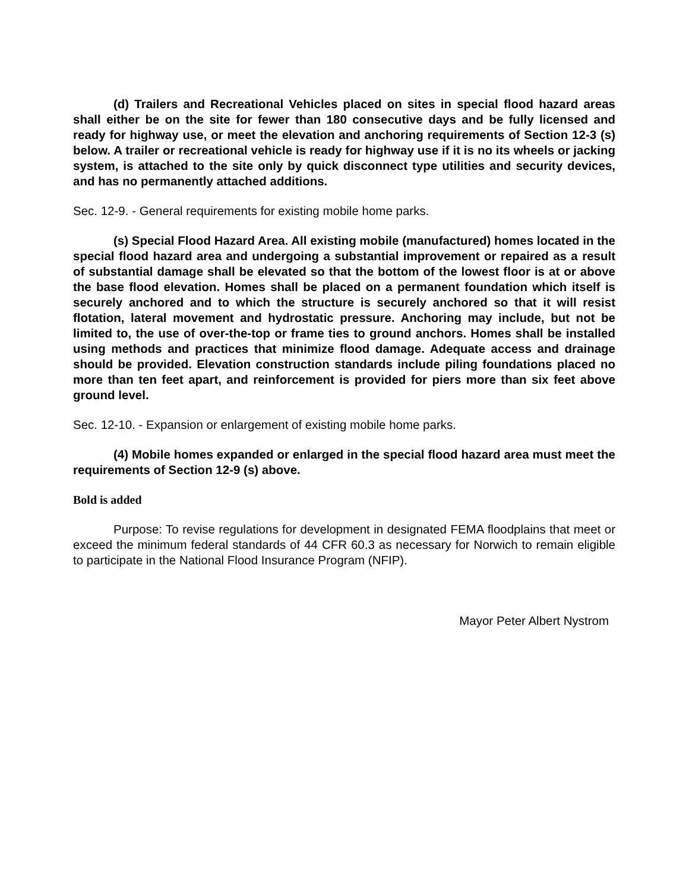(d) Trailers and Recreational Vehicles placed on sites in special flood hazard areas shall either be on the site for fewer than 180 consecutive days and be fully licensed and ready for highway use, or meet the elevation and anchoring requirements of Section 12-3 (s) below. A trailer or recreational vehicle is ready for highway use if it is no its wheels or jacking system, is attached to the site only by quick disconnect type utilities and security devices, and has no permanently attached additions.
Sec. 12-9. - General requirements for existing mobile home parks.
(s) Special Flood Hazard Area. All existing mobile (manufactured) homes located in the special flood hazard area and undergoing a substantial improvement or repaired as a result of substantial damage shall be elevated so that the bottom of the lowest floor is at or above the base flood elevation. Homes shall be placed on a permanent foundation which itself is securely anchored and to which the structure is securely anchored so that it will resist flotation, lateral movement and hydrostatic pressure. Anchoring may include, but not be limited to, the use of over-the-top or frame ties to ground anchors. Homes shall be installed using methods and practices that minimize flood damage. Adequate access and drainage should be provided. Elevation construction standards include piling foundations placed no more than ten feet apart, and reinforcement is provided for piers more than six feet above ground level.
Sec. 12-10. - Expansion or enlargement of existing mobile home parks.
(4) Mobile homes expanded or enlarged in the special flood hazard area must meet the requirements of Section 12-9 (s) above.
Bold is added
Purpose: To revise regulations for development in designated FEMA floodplains that meet or exceed the minimum federal standards of 44 CFR 60.3 as necessary for Norwich to remain eligible to participate in the National Flood Insurance Program (NFIP).
Mayor Peter Albert Nystrom